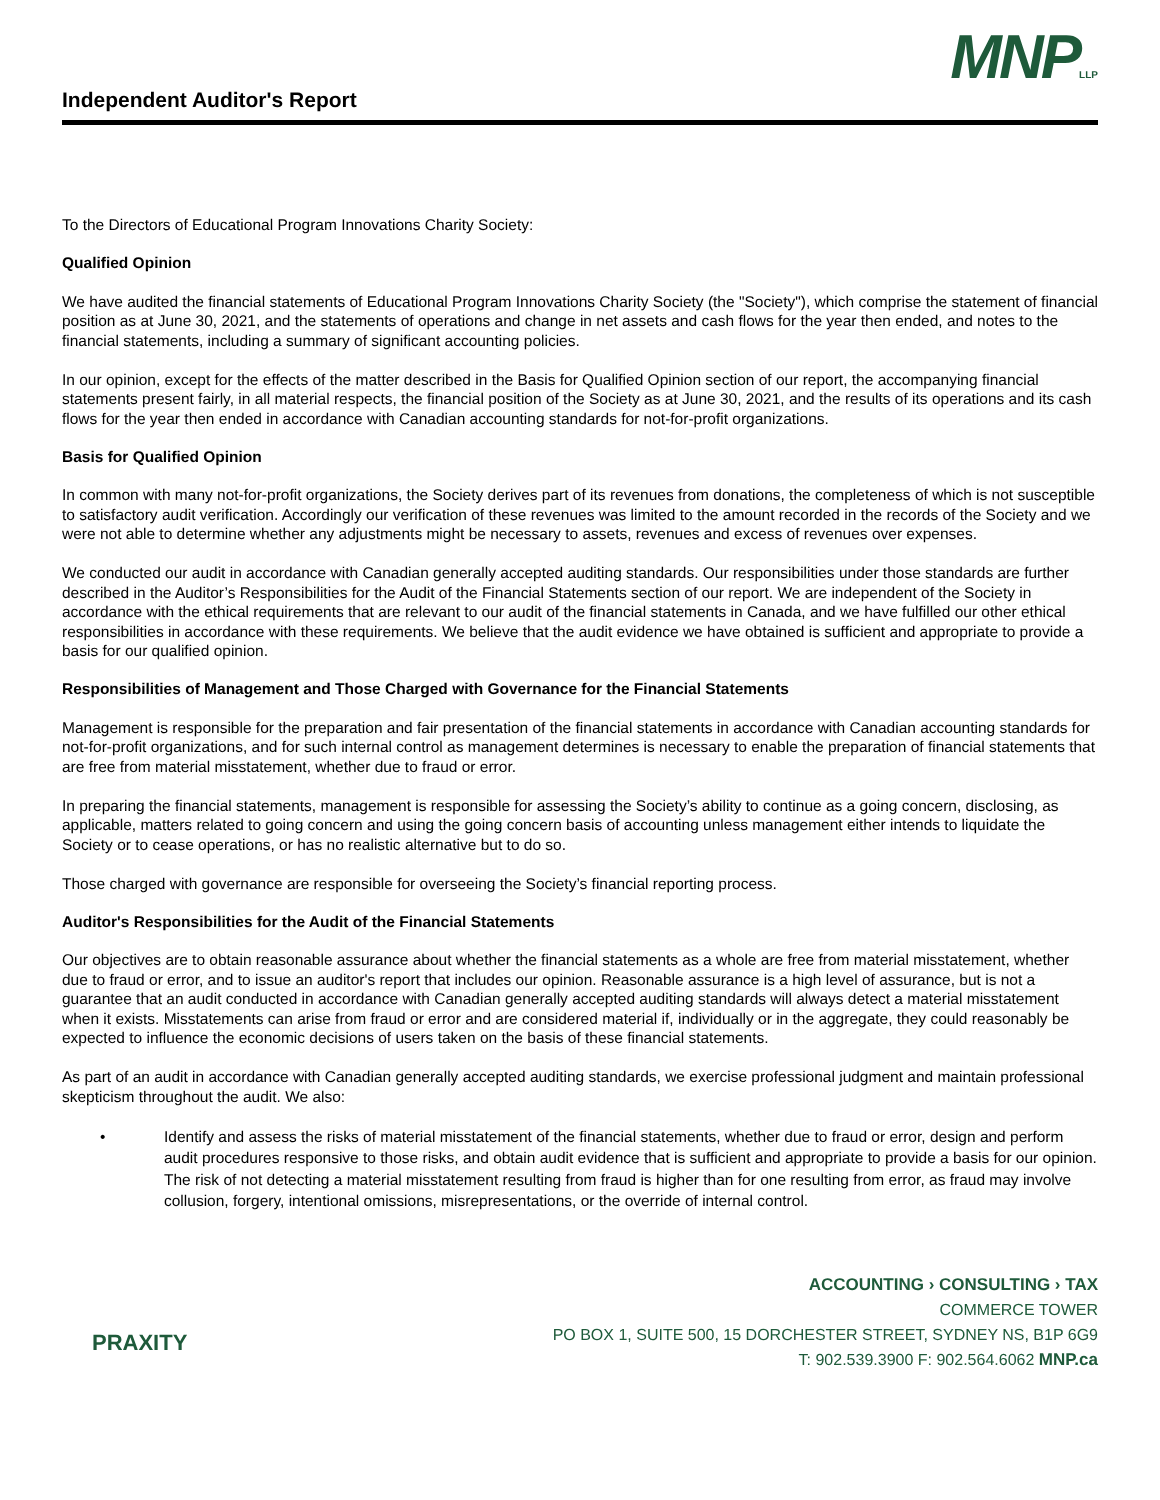Independent Auditor's Report
MNPLLP
To the Directors of Educational Program Innovations Charity Society:
Qualified Opinion
We have audited the financial statements of Educational Program Innovations Charity Society (the "Society"), which comprise the statement of financial position as at June 30, 2021, and the statements of operations and change in net assets and cash flows for the year then ended, and notes to the financial statements, including a summary of significant accounting policies.
In our opinion, except for the effects of the matter described in the Basis for Qualified Opinion section of our report, the accompanying financial statements present fairly, in all material respects, the financial position of the Society as at June 30, 2021, and the results of its operations and its cash flows for the year then ended in accordance with Canadian accounting standards for not-for-profit organizations.
Basis for Qualified Opinion
In common with many not-for-profit organizations, the Society derives part of its revenues from donations, the completeness of which is not susceptible to satisfactory audit verification. Accordingly our verification of these revenues was limited to the amount recorded in the records of the Society and we were not able to determine whether any adjustments might be necessary to assets, revenues and excess of revenues over expenses.
We conducted our audit in accordance with Canadian generally accepted auditing standards. Our responsibilities under those standards are further described in the Auditor’s Responsibilities for the Audit of the Financial Statements section of our report. We are independent of the Society in accordance with the ethical requirements that are relevant to our audit of the financial statements in Canada, and we have fulfilled our other ethical responsibilities in accordance with these requirements. We believe that the audit evidence we have obtained is sufficient and appropriate to provide a basis for our qualified opinion.
Responsibilities of Management and Those Charged with Governance for the Financial Statements
Management is responsible for the preparation and fair presentation of the financial statements in accordance with Canadian accounting standards for not-for-profit organizations, and for such internal control as management determines is necessary to enable the preparation of financial statements that are free from material misstatement, whether due to fraud or error.
In preparing the financial statements, management is responsible for assessing the Society’s ability to continue as a going concern, disclosing, as applicable, matters related to going concern and using the going concern basis of accounting unless management either intends to liquidate the Society or to cease operations, or has no realistic alternative but to do so.
Those charged with governance are responsible for overseeing the Society’s financial reporting process.
Auditor's Responsibilities for the Audit of the Financial Statements
Our objectives are to obtain reasonable assurance about whether the financial statements as a whole are free from material misstatement, whether due to fraud or error, and to issue an auditor's report that includes our opinion. Reasonable assurance is a high level of assurance, but is not a guarantee that an audit conducted in accordance with Canadian generally accepted auditing standards will always detect a material misstatement when it exists. Misstatements can arise from fraud or error and are considered material if, individually or in the aggregate, they could reasonably be expected to influence the economic decisions of users taken on the basis of these financial statements.
As part of an audit in accordance with Canadian generally accepted auditing standards, we exercise professional judgment and maintain professional skepticism throughout the audit. We also:
• Identify and assess the risks of material misstatement of the financial statements, whether due to fraud or error, design and perform audit procedures responsive to those risks, and obtain audit evidence that is sufficient and appropriate to provide a basis for our opinion. The risk of not detecting a material misstatement resulting from fraud is higher than for one resulting from error, as fraud may involve collusion, forgery, intentional omissions, misrepresentations, or the override of internal control.
PRAXITY
ACCOUNTING › CONSULTING › TAX
COMMERCE TOWER
PO BOX 1, SUITE 500, 15 DORCHESTER STREET, SYDNEY NS, B1P 6G9
T: 902.539.3900 F: 902.564.6062 MNP.ca